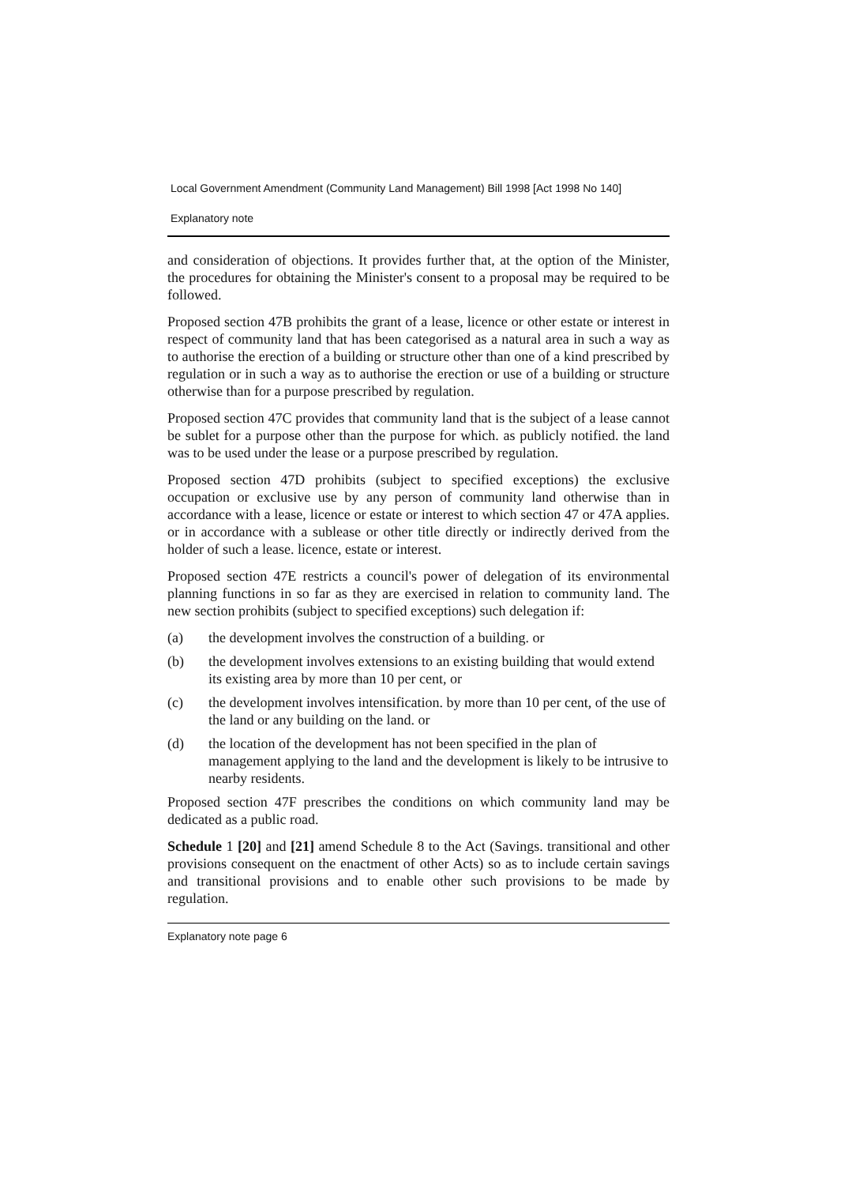Local Government Amendment (Community Land Management) Bill 1998 [Act 1998 No 140]
Explanatory note
and consideration of objections. It provides further that, at the option of the Minister, the procedures for obtaining the Minister's consent to a proposal may be required to be followed.
Proposed section 47B prohibits the grant of a lease, licence or other estate or interest in respect of community land that has been categorised as a natural area in such a way as to authorise the erection of a building or structure other than one of a kind prescribed by regulation or in such a way as to authorise the erection or use of a building or structure otherwise than for a purpose prescribed by regulation.
Proposed section 47C provides that community land that is the subject of a lease cannot be sublet for a purpose other than the purpose for which. as publicly notified. the land was to be used under the lease or a purpose prescribed by regulation.
Proposed section 47D prohibits (subject to specified exceptions) the exclusive occupation or exclusive use by any person of community land otherwise than in accordance with a lease, licence or estate or interest to which section 47 or 47A applies. or in accordance with a sublease or other title directly or indirectly derived from the holder of such a lease. licence, estate or interest.
Proposed section 47E restricts a council's power of delegation of its environmental planning functions in so far as they are exercised in relation to community land. The new section prohibits (subject to specified exceptions) such delegation if:
(a) the development involves the construction of a building. or
(b) the development involves extensions to an existing building that would extend its existing area by more than 10 per cent, or
(c) the development involves intensification. by more than 10 per cent, of the use of the land or any building on the land. or
(d) the location of the development has not been specified in the plan of management applying to the land and the development is likely to be intrusive to nearby residents.
Proposed section 47F prescribes the conditions on which community land may be dedicated as a public road.
Schedule 1 [20] and [21] amend Schedule 8 to the Act (Savings. transitional and other provisions consequent on the enactment of other Acts) so as to include certain savings and transitional provisions and to enable other such provisions to be made by regulation.
Explanatory note page 6